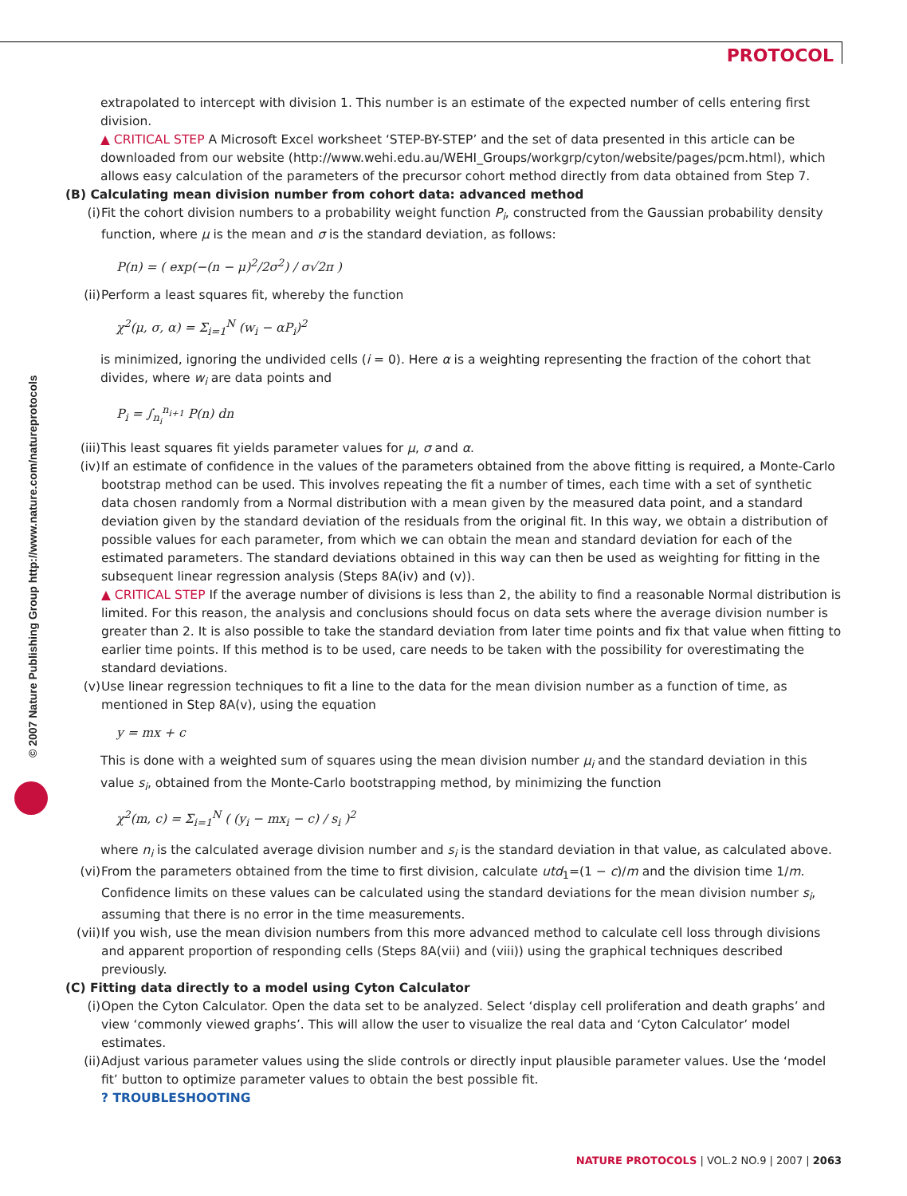PROTOCOL
© 2007 Nature Publishing Group http://www.nature.com/natureprotocols
extrapolated to intercept with division 1. This number is an estimate of the expected number of cells entering first division.
▲ CRITICAL STEP A Microsoft Excel worksheet ‘STEP-BY-STEP’ and the set of data presented in this article can be downloaded from our website (http://www.wehi.edu.au/WEHI_Groups/workgrp/cyton/website/pages/pcm.html), which allows easy calculation of the parameters of the precursor cohort method directly from data obtained from Step 7.
(B) Calculating mean division number from cohort data: advanced method
(i) Fit the cohort division numbers to a probability weight function P<sub>i</sub>, constructed from the Gaussian probability density function, where μ is the mean and σ is the standard deviation, as follows:
P(n) = ( exp(−(n − μ)<sup>2</sup>/2σ<sup>2</sup>) / σ√2π )
(ii) Perform a least squares fit, whereby the function
χ<sup>2</sup>(μ, σ, α) = Σ<sub>i=1</sub><sup>N</sup> (w<sub>i</sub> − αP<sub>i</sub>)<sup>2</sup>
is minimized, ignoring the undivided cells (i = 0). Here α is a weighting representing the fraction of the cohort that divides, where w<sub>i</sub> are data points and
P<sub>i</sub> = ∫<sub>n<sub>i</sub></sub><sup>n<sub>i+1</sub></sup> P(n) dn
(iii) This least squares fit yields parameter values for μ, σ and α.
(iv) If an estimate of confidence in the values of the parameters obtained from the above fitting is required, a Monte-Carlo bootstrap method can be used. This involves repeating the fit a number of times, each time with a set of synthetic data chosen randomly from a Normal distribution with a mean given by the measured data point, and a standard deviation given by the standard deviation of the residuals from the original fit. In this way, we obtain a distribution of possible values for each parameter, from which we can obtain the mean and standard deviation for each of the estimated parameters. The standard deviations obtained in this way can then be used as weighting for fitting in the subsequent linear regression analysis (Steps 8A(iv) and (v)).
▲ CRITICAL STEP If the average number of divisions is less than 2, the ability to find a reasonable Normal distribution is limited. For this reason, the analysis and conclusions should focus on data sets where the average division number is greater than 2. It is also possible to take the standard deviation from later time points and fix that value when fitting to earlier time points. If this method is to be used, care needs to be taken with the possibility for overestimating the standard deviations.
(v) Use linear regression techniques to fit a line to the data for the mean division number as a function of time, as mentioned in Step 8A(v), using the equation
y = mx + c
This is done with a weighted sum of squares using the mean division number μ<sub>i</sub> and the standard deviation in this value s<sub>i</sub>, obtained from the Monte-Carlo bootstrapping method, by minimizing the function
χ<sup>2</sup>(m, c) = Σ<sub>i=1</sub><sup>N</sup> ( (y<sub>i</sub> − mx<sub>i</sub> − c) / s<sub>i</sub> )<sup>2</sup>
where n<sub>i</sub> is the calculated average division number and s<sub>i</sub> is the standard deviation in that value, as calculated above.
(vi) From the parameters obtained from the time to first division, calculate utd<sub>1</sub>=(1 − c)/m and the division time 1/m. Confidence limits on these values can be calculated using the standard deviations for the mean division number s<sub>i</sub>, assuming that there is no error in the time measurements.
(vii) If you wish, use the mean division numbers from this more advanced method to calculate cell loss through divisions and apparent proportion of responding cells (Steps 8A(vii) and (viii)) using the graphical techniques described previously.
(C) Fitting data directly to a model using Cyton Calculator
(i) Open the Cyton Calculator. Open the data set to be analyzed. Select ‘display cell proliferation and death graphs’ and view ‘commonly viewed graphs’. This will allow the user to visualize the real data and ‘Cyton Calculator’ model estimates.
(ii) Adjust various parameter values using the slide controls or directly input plausible parameter values. Use the ‘model fit’ button to optimize parameter values to obtain the best possible fit.
? TROUBLESHOOTING
NATURE PROTOCOLS | VOL.2 NO.9 | 2007 | 2063